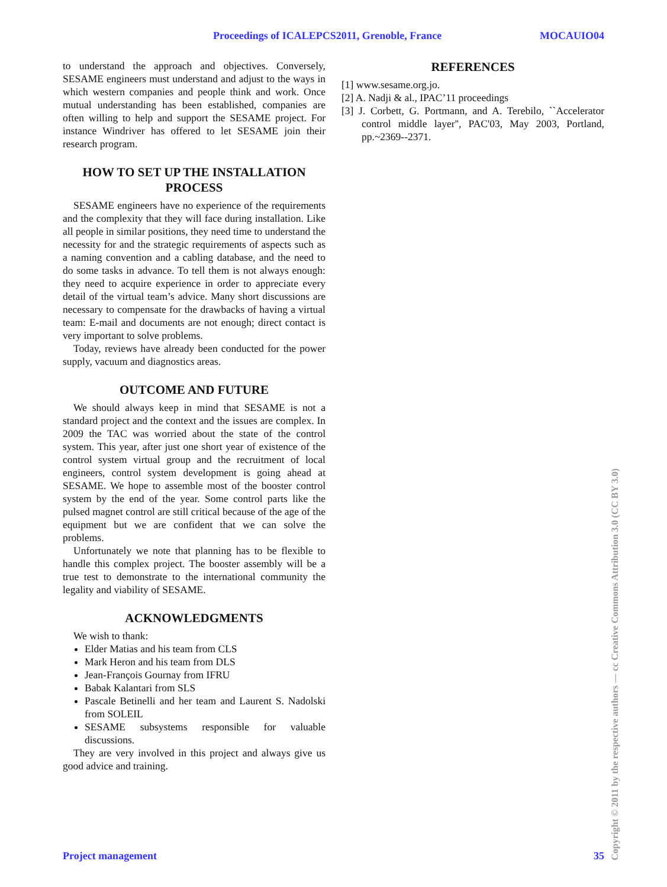Proceedings of ICALEPCS2011, Grenoble, France MOCAUIO04
to understand the approach and objectives. Conversely, SESAME engineers must understand and adjust to the ways in which western companies and people think and work. Once mutual understanding has been established, companies are often willing to help and support the SESAME project. For instance Windriver has offered to let SESAME join their research program.
HOW TO SET UP THE INSTALLATION PROCESS
SESAME engineers have no experience of the requirements and the complexity that they will face during installation. Like all people in similar positions, they need time to understand the necessity for and the strategic requirements of aspects such as a naming convention and a cabling database, and the need to do some tasks in advance. To tell them is not always enough: they need to acquire experience in order to appreciate every detail of the virtual team’s advice. Many short discussions are necessary to compensate for the drawbacks of having a virtual team: E-mail and documents are not enough; direct contact is very important to solve problems.
Today, reviews have already been conducted for the power supply, vacuum and diagnostics areas.
OUTCOME AND FUTURE
We should always keep in mind that SESAME is not a standard project and the context and the issues are complex. In 2009 the TAC was worried about the state of the control system. This year, after just one short year of existence of the control system virtual group and the recruitment of local engineers, control system development is going ahead at SESAME. We hope to assemble most of the booster control system by the end of the year. Some control parts like the pulsed magnet control are still critical because of the age of the equipment but we are confident that we can solve the problems.
Unfortunately we note that planning has to be flexible to handle this complex project. The booster assembly will be a true test to demonstrate to the international community the legality and viability of SESAME.
ACKNOWLEDGMENTS
We wish to thank:
Elder Matias and his team from CLS
Mark Heron and his team from DLS
Jean-François Gournay from IFRU
Babak Kalantari from SLS
Pascale Betinelli and her team and Laurent S. Nadolski from SOLEIL
SESAME subsystems responsible for valuable discussions.
They are very involved in this project and always give us good advice and training.
REFERENCES
[1] www.sesame.org.jo.
[2] A. Nadji & al., IPAC’11 proceedings
[3] J. Corbett, G. Portmann, and A. Terebilo, ``Accelerator control middle layer'', PAC'03, May 2003, Portland, pp.~2369--2371.
Project management 35
Copyright © 2011 by the respective authors — cc Creative Commons Attribution 3.0 (CC BY 3.0)